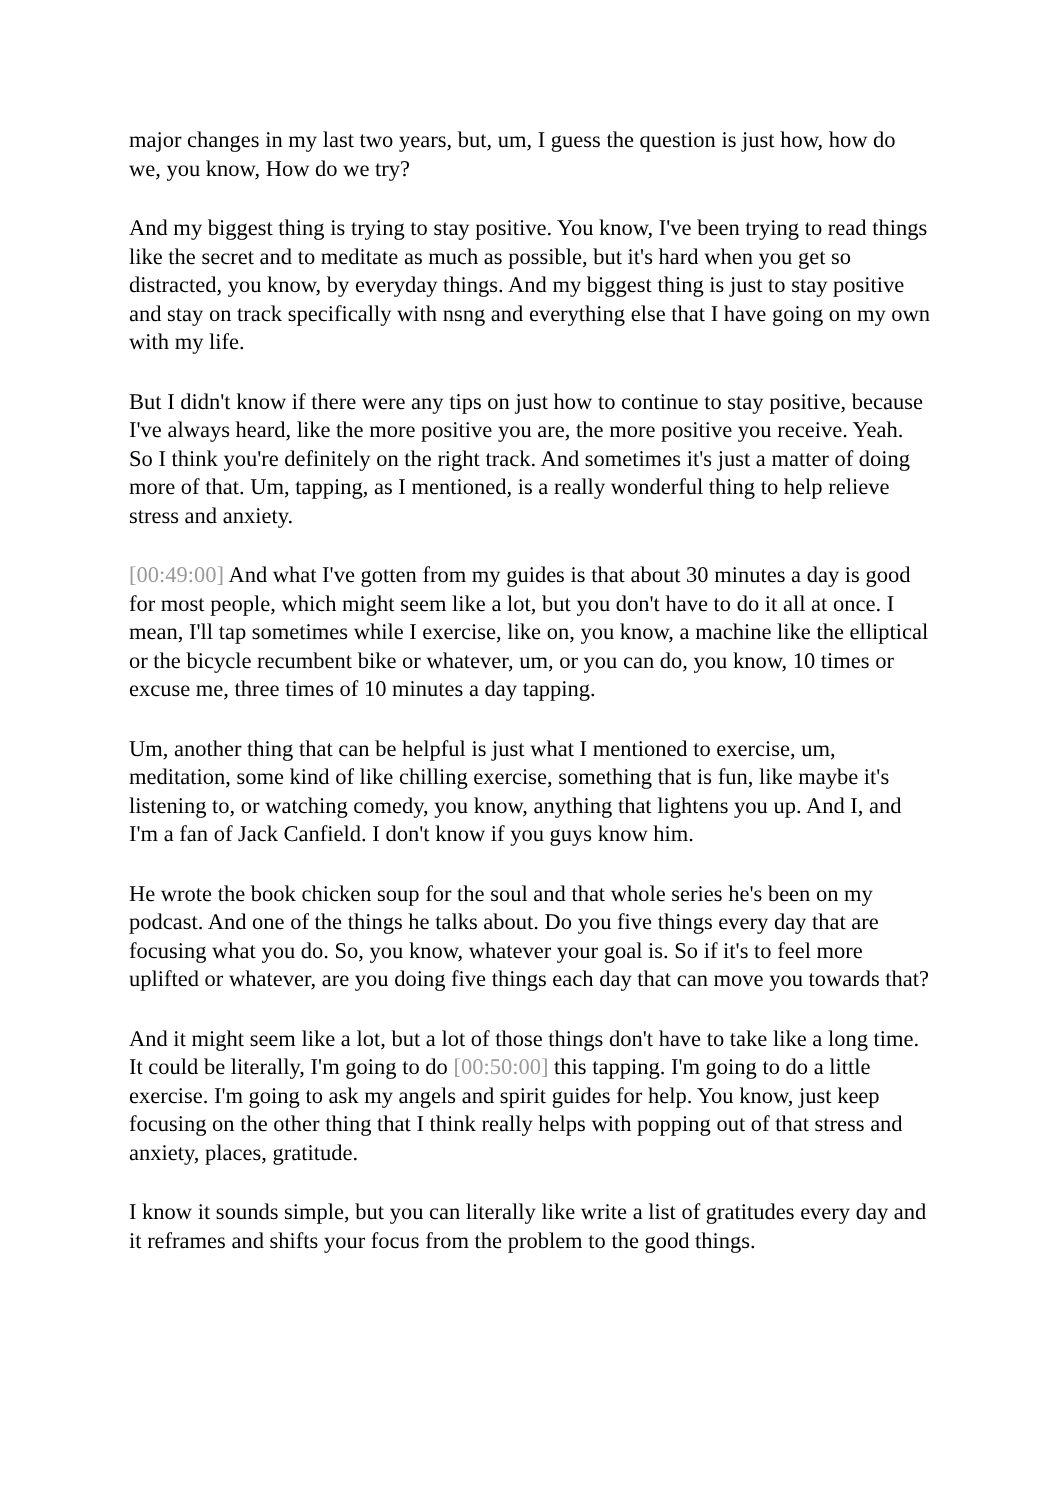major changes in my last two years, but, um, I guess the question is just how, how do we, you know, How do we try?
And my biggest thing is trying to stay positive. You know, I've been trying to read things like the secret and to meditate as much as possible, but it's hard when you get so distracted, you know, by everyday things. And my biggest thing is just to stay positive and stay on track specifically with nsng and everything else that I have going on my own with my life.
But I didn't know if there were any tips on just how to continue to stay positive, because I've always heard, like the more positive you are, the more positive you receive. Yeah. So I think you're definitely on the right track. And sometimes it's just a matter of doing more of that. Um, tapping, as I mentioned, is a really wonderful thing to help relieve stress and anxiety.
[00:49:00] And what I've gotten from my guides is that about 30 minutes a day is good for most people, which might seem like a lot, but you don't have to do it all at once. I mean, I'll tap sometimes while I exercise, like on, you know, a machine like the elliptical or the bicycle recumbent bike or whatever, um, or you can do, you know, 10 times or excuse me, three times of 10 minutes a day tapping.
Um, another thing that can be helpful is just what I mentioned to exercise, um, meditation, some kind of like chilling exercise, something that is fun, like maybe it's listening to, or watching comedy, you know, anything that lightens you up. And I, and I'm a fan of Jack Canfield. I don't know if you guys know him.
He wrote the book chicken soup for the soul and that whole series he's been on my podcast. And one of the things he talks about. Do you five things every day that are focusing what you do. So, you know, whatever your goal is. So if it's to feel more uplifted or whatever, are you doing five things each day that can move you towards that?
And it might seem like a lot, but a lot of those things don't have to take like a long time. It could be literally, I'm going to do [00:50:00] this tapping. I'm going to do a little exercise. I'm going to ask my angels and spirit guides for help. You know, just keep focusing on the other thing that I think really helps with popping out of that stress and anxiety, places, gratitude.
I know it sounds simple, but you can literally like write a list of gratitudes every day and it reframes and shifts your focus from the problem to the good things.